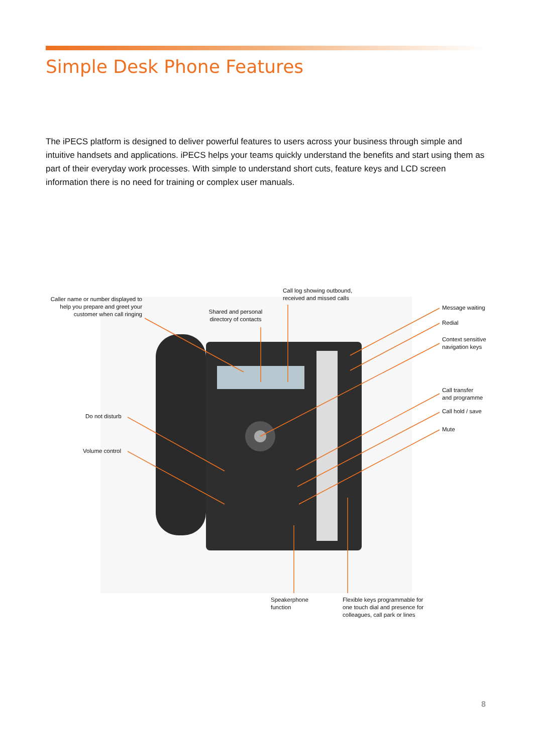Simple Desk Phone Features
The iPECS platform is designed to deliver powerful features to users across your business through simple and intuitive handsets and applications. iPECS helps your teams quickly understand the benefits and start using them as part of their everyday work processes. With simple to understand short cuts, feature keys and LCD screen information there is no need for training or complex user manuals.
Caller name or number displayed to help you prepare and greet your customer when call ringing
Shared and personal directory of contacts
Call log showing outbound,
received and missed calls
Message waiting
Redial
Context sensitive
navigation keys
Call transfer
and programme
Call hold / save
Mute
Do not disturb
Volume control
Speakerphone
function
Flexible keys programmable for
one touch dial and presence for
colleagues, call park or lines
8